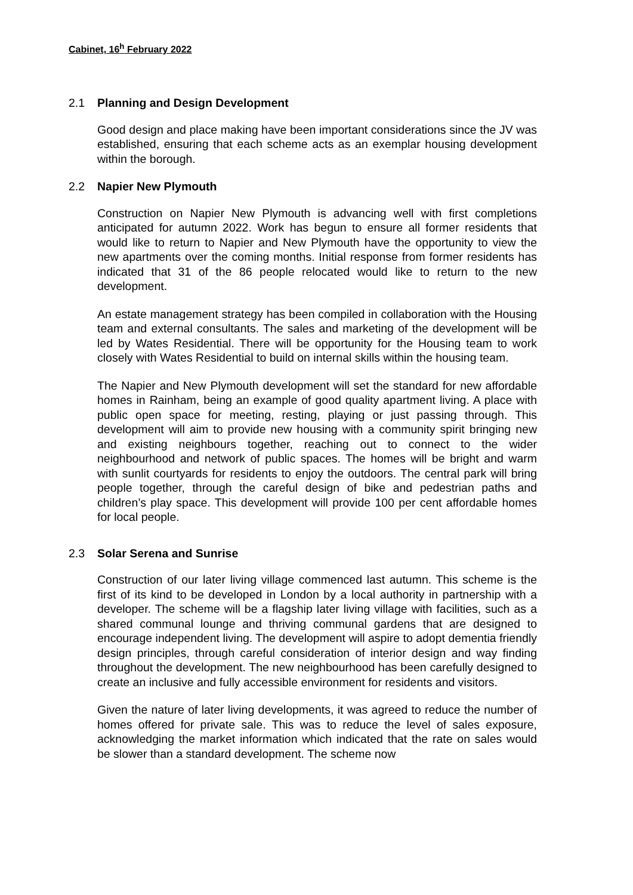Cabinet, 16<sup>h</sup> February 2022
2.1 Planning and Design Development
Good design and place making have been important considerations since the JV was established, ensuring that each scheme acts as an exemplar housing development within the borough.
2.2 Napier New Plymouth
Construction on Napier New Plymouth is advancing well with first completions anticipated for autumn 2022. Work has begun to ensure all former residents that would like to return to Napier and New Plymouth have the opportunity to view the new apartments over the coming months. Initial response from former residents has indicated that 31 of the 86 people relocated would like to return to the new development.
An estate management strategy has been compiled in collaboration with the Housing team and external consultants. The sales and marketing of the development will be led by Wates Residential. There will be opportunity for the Housing team to work closely with Wates Residential to build on internal skills within the housing team.
The Napier and New Plymouth development will set the standard for new affordable homes in Rainham, being an example of good quality apartment living. A place with public open space for meeting, resting, playing or just passing through. This development will aim to provide new housing with a community spirit bringing new and existing neighbours together, reaching out to connect to the wider neighbourhood and network of public spaces. The homes will be bright and warm with sunlit courtyards for residents to enjoy the outdoors. The central park will bring people together, through the careful design of bike and pedestrian paths and children’s play space. This development will provide 100 per cent affordable homes for local people.
2.3 Solar Serena and Sunrise
Construction of our later living village commenced last autumn. This scheme is the first of its kind to be developed in London by a local authority in partnership with a developer. The scheme will be a flagship later living village with facilities, such as a shared communal lounge and thriving communal gardens that are designed to encourage independent living. The development will aspire to adopt dementia friendly design principles, through careful consideration of interior design and way finding throughout the development. The new neighbourhood has been carefully designed to create an inclusive and fully accessible environment for residents and visitors.
Given the nature of later living developments, it was agreed to reduce the number of homes offered for private sale. This was to reduce the level of sales exposure, acknowledging the market information which indicated that the rate on sales would be slower than a standard development. The scheme now